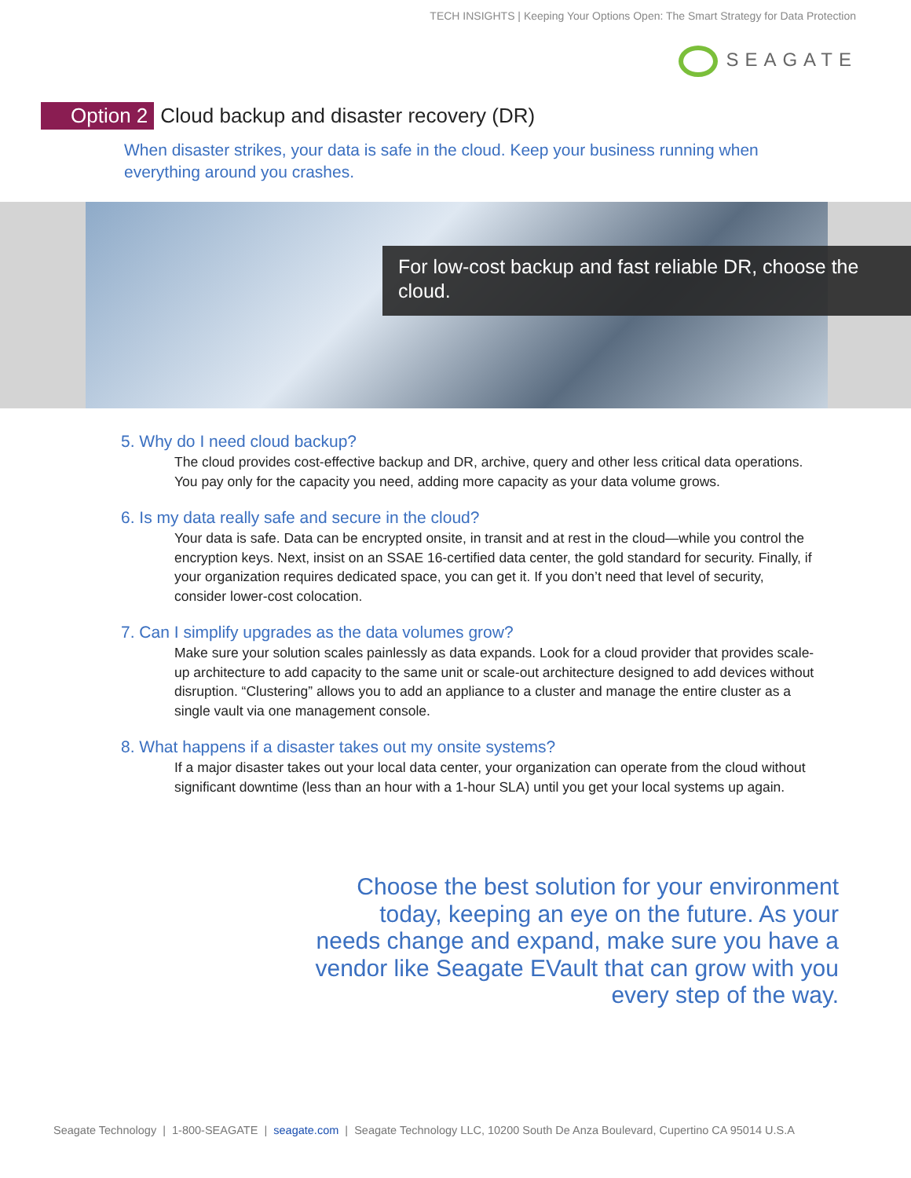TECH INSIGHTS | Keeping Your Options Open: The Smart Strategy for Data Protection
SEAGATE
Option 2 Cloud backup and disaster recovery (DR)
When disaster strikes, your data is safe in the cloud. Keep your business running when everything around you crashes.
For low-cost backup and fast reliable DR, choose the cloud.
5. Why do I need cloud backup?
The cloud provides cost-effective backup and DR, archive, query and other less critical data operations. You pay only for the capacity you need, adding more capacity as your data volume grows.
6. Is my data really safe and secure in the cloud?
Your data is safe. Data can be encrypted onsite, in transit and at rest in the cloud—while you control the encryption keys. Next, insist on an SSAE 16-certified data center, the gold standard for security. Finally, if your organization requires dedicated space, you can get it. If you don’t need that level of security, consider lower-cost colocation.
7. Can I simplify upgrades as the data volumes grow?
Make sure your solution scales painlessly as data expands. Look for a cloud provider that provides scale-up architecture to add capacity to the same unit or scale-out architecture designed to add devices without disruption. “Clustering” allows you to add an appliance to a cluster and manage the entire cluster as a single vault via one management console.
8. What happens if a disaster takes out my onsite systems?
If a major disaster takes out your local data center, your organization can operate from the cloud without significant downtime (less than an hour with a 1-hour SLA) until you get your local systems up again.
Choose the best solution for your environment today, keeping an eye on the future. As your needs change and expand, make sure you have a vendor like Seagate EVault that can grow with you every step of the way.
Seagate Technology | 1-800-SEAGATE | seagate.com | Seagate Technology LLC, 10200 South De Anza Boulevard, Cupertino CA 95014 U.S.A